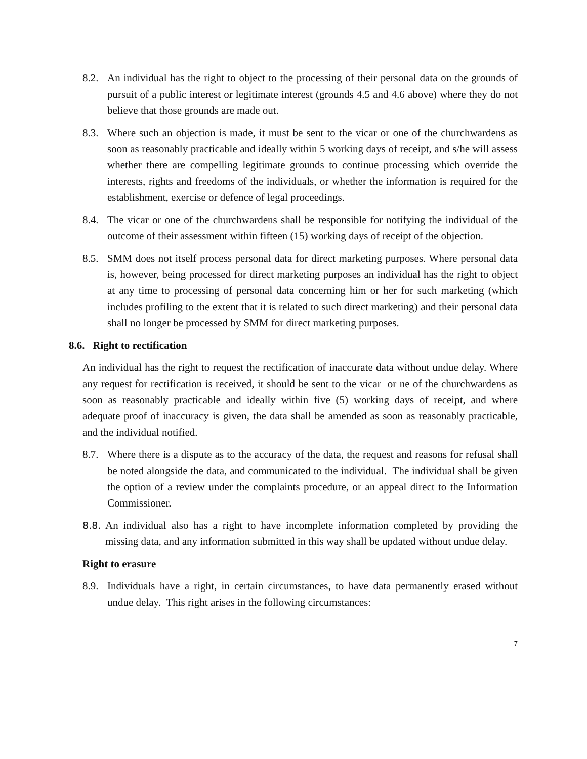8.2.
An individual has the right to object to the processing of their personal data on the grounds of pursuit of a public interest or legitimate interest (grounds 4.5 and 4.6 above) where they do not believe that those grounds are made out.
8.3.
Where such an objection is made, it must be sent to the vicar or one of the churchwardens as soon as reasonably practicable and ideally within 5 working days of receipt, and s/he will assess whether there are compelling legitimate grounds to continue processing which override the interests, rights and freedoms of the individuals, or whether the information is required for the establishment, exercise or defence of legal proceedings.
8.4.
The vicar or one of the churchwardens shall be responsible for notifying the individual of the outcome of their assessment within fifteen (15) working days of receipt of the objection.
8.5.
SMM does not itself process personal data for direct marketing purposes. Where personal data is, however, being processed for direct marketing purposes an individual has the right to object at any time to processing of personal data concerning him or her for such marketing (which includes profiling to the extent that it is related to such direct marketing) and their personal data shall no longer be processed by SMM for direct marketing purposes.
8.6. Right to rectification
An individual has the right to request the rectification of inaccurate data without undue delay. Where any request for rectification is received, it should be sent to the vicar or ne of the churchwardens as soon as reasonably practicable and ideally within five (5) working days of receipt, and where adequate proof of inaccuracy is given, the data shall be amended as soon as reasonably practicable, and the individual notified.
8.7.
Where there is a dispute as to the accuracy of the data, the request and reasons for refusal shall be noted alongside the data, and communicated to the individual. The individual shall be given the option of a review under the complaints procedure, or an appeal direct to the Information Commissioner.
8.8.
An individual also has a right to have incomplete information completed by providing the missing data, and any information submitted in this way shall be updated without undue delay.
Right to erasure
8.9.
Individuals have a right, in certain circumstances, to have data permanently erased without undue delay. This right arises in the following circumstances:
7